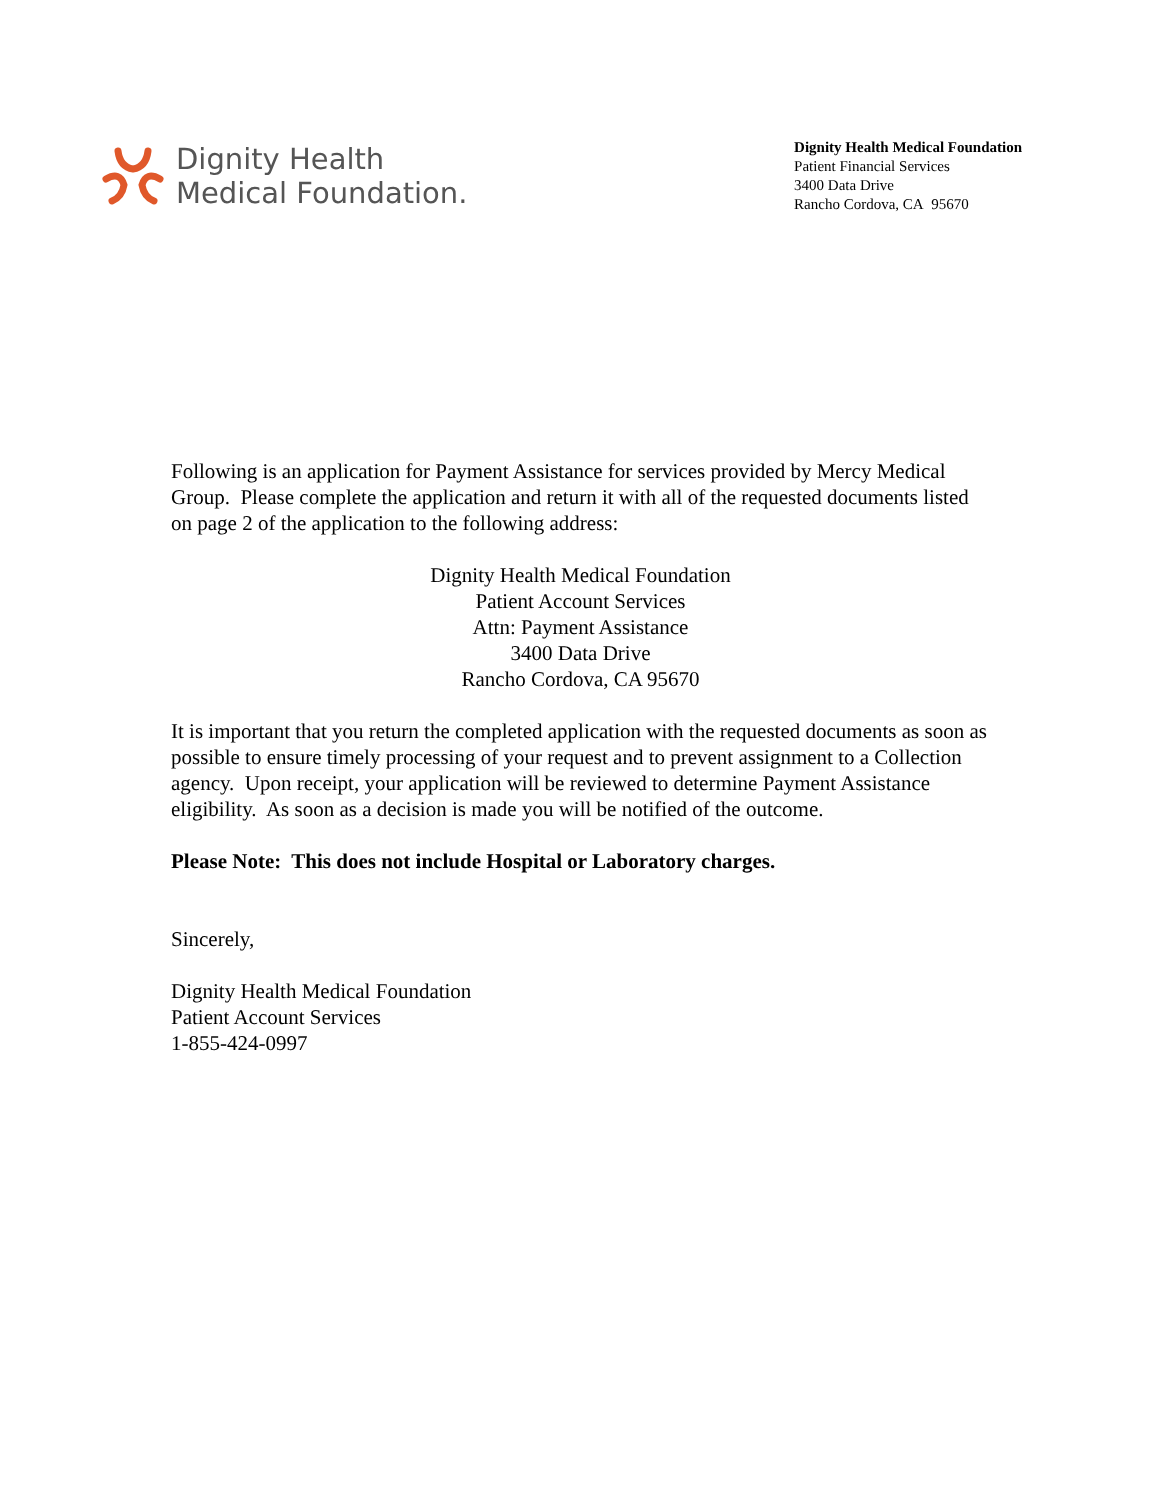Dignity Health
Medical Foundation.
Dignity Health Medical Foundation
Patient Financial Services
3400 Data Drive
Rancho Cordova, CA 95670
Following is an application for Payment Assistance for services provided by Mercy Medical Group. Please complete the application and return it with all of the requested documents listed on page 2 of the application to the following address:
Dignity Health Medical Foundation
Patient Account Services
Attn: Payment Assistance
3400 Data Drive
Rancho Cordova, CA 95670
It is important that you return the completed application with the requested documents as soon as possible to ensure timely processing of your request and to prevent assignment to a Collection agency. Upon receipt, your application will be reviewed to determine Payment Assistance eligibility. As soon as a decision is made you will be notified of the outcome.
Please Note: This does not include Hospital or Laboratory charges.
Sincerely,
Dignity Health Medical Foundation
Patient Account Services
1-855-424-0997